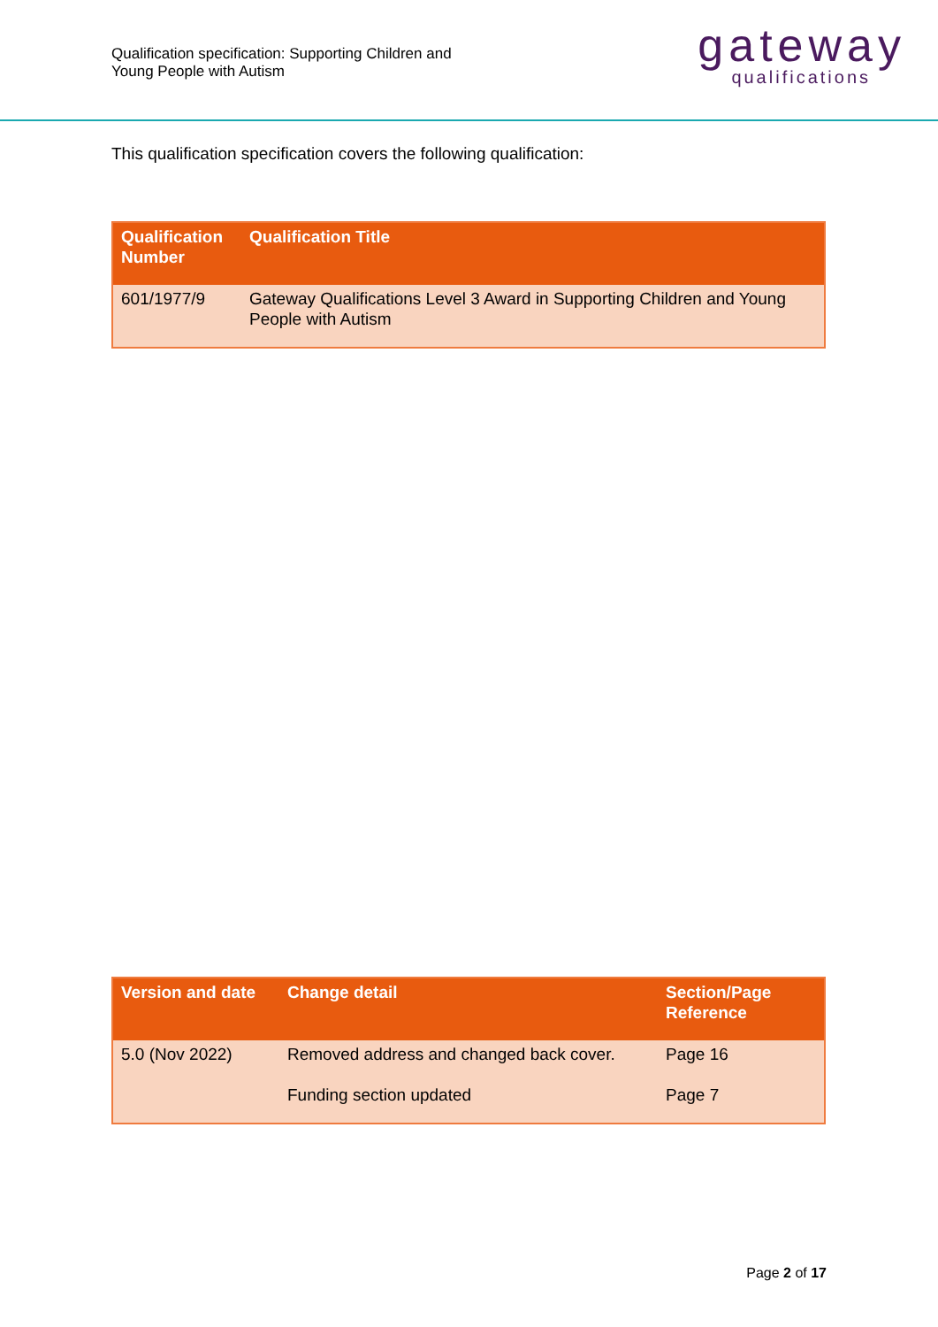Qualification specification: Supporting Children and
Young People with Autism
gateway
qualifications
This qualification specification covers the following qualification:
| Qualification Number | Qualification Title |
| --- | --- |
| 601/1977/9 | Gateway Qualifications Level 3 Award in Supporting Children and Young People with Autism |
| Version and date | Change detail | Section/Page Reference |
| --- | --- | --- |
| 5.0 (Nov 2022) | Removed address and changed back cover. Funding section updated | Page 16 Page 7 |
Page 2 of 17